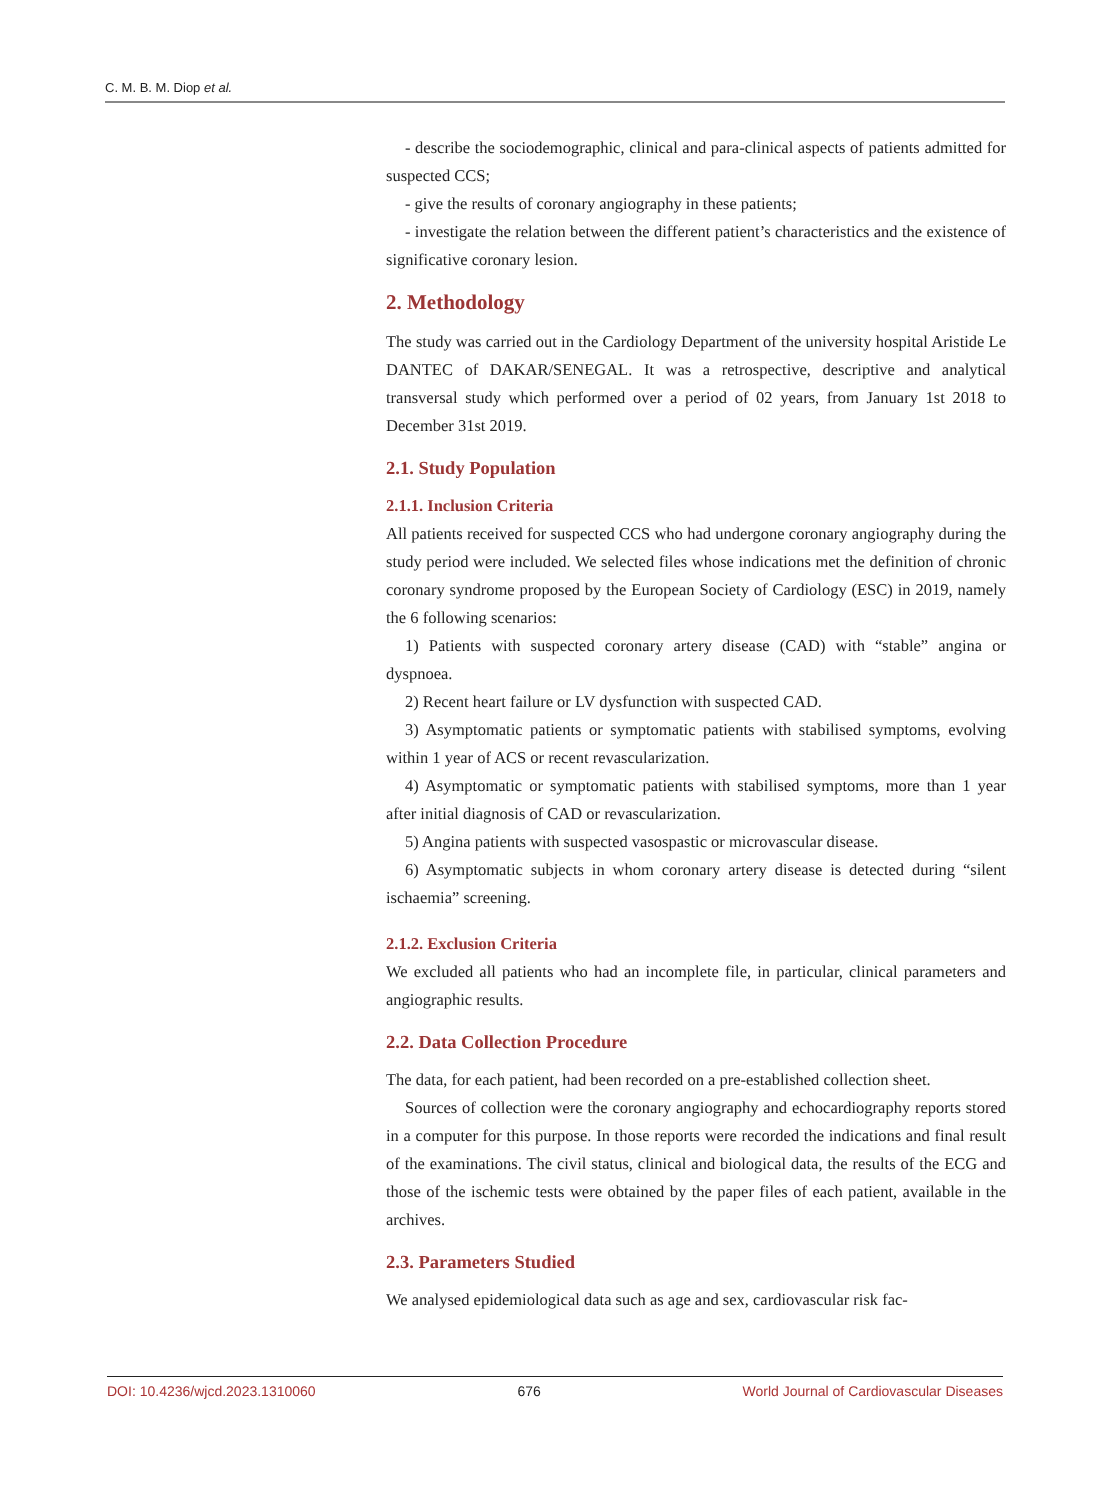C. M. B. M. Diop et al.
- describe the sociodemographic, clinical and para-clinical aspects of patients admitted for suspected CCS;
- give the results of coronary angiography in these patients;
- investigate the relation between the different patient’s characteristics and the existence of significative coronary lesion.
2. Methodology
The study was carried out in the Cardiology Department of the university hospital Aristide Le DANTEC of DAKAR/SENEGAL. It was a retrospective, descriptive and analytical transversal study which performed over a period of 02 years, from January 1st 2018 to December 31st 2019.
2.1. Study Population
2.1.1. Inclusion Criteria
All patients received for suspected CCS who had undergone coronary angiography during the study period were included. We selected files whose indications met the definition of chronic coronary syndrome proposed by the European Society of Cardiology (ESC) in 2019, namely the 6 following scenarios:
1) Patients with suspected coronary artery disease (CAD) with “stable” angina or dyspnoea.
2) Recent heart failure or LV dysfunction with suspected CAD.
3) Asymptomatic patients or symptomatic patients with stabilised symptoms, evolving within 1 year of ACS or recent revascularization.
4) Asymptomatic or symptomatic patients with stabilised symptoms, more than 1 year after initial diagnosis of CAD or revascularization.
5) Angina patients with suspected vasospastic or microvascular disease.
6) Asymptomatic subjects in whom coronary artery disease is detected during “silent ischaemia” screening.
2.1.2. Exclusion Criteria
We excluded all patients who had an incomplete file, in particular, clinical parameters and angiographic results.
2.2. Data Collection Procedure
The data, for each patient, had been recorded on a pre-established collection sheet.
Sources of collection were the coronary angiography and echocardiography reports stored in a computer for this purpose. In those reports were recorded the indications and final result of the examinations. The civil status, clinical and biological data, the results of the ECG and those of the ischemic tests were obtained by the paper files of each patient, available in the archives.
2.3. Parameters Studied
We analysed epidemiological data such as age and sex, cardiovascular risk fac-
DOI: 10.4236/wjcd.2023.1310060 676 World Journal of Cardiovascular Diseases